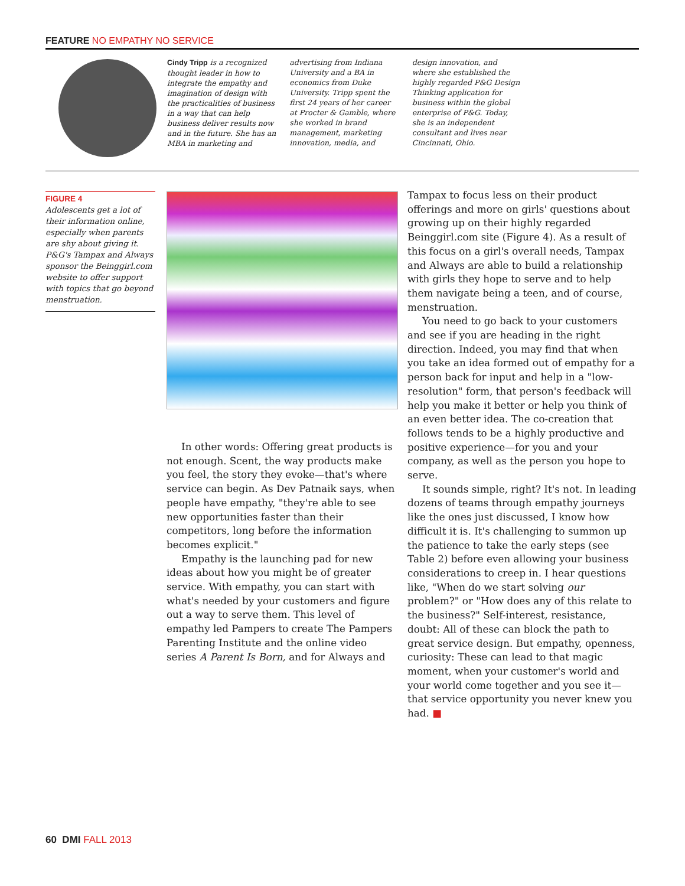FEATURE NO EMPATHY NO SERVICE
Cindy Tripp is a recognized thought leader in how to integrate the empathy and imagination of design with the practicalities of business in a way that can help business deliver results now and in the future. She has an MBA in marketing and advertising from Indiana University and a BA in economics from Duke University. Tripp spent the first 24 years of her career at Procter & Gamble, where she worked in brand management, marketing innovation, media, and design innovation, and where she established the highly regarded P&G Design Thinking application for business within the global enterprise of P&G. Today, she is an independent consultant and lives near Cincinnati, Ohio.
FIGURE 4
Adolescents get a lot of their information online, especially when parents are shy about giving it. P&G's Tampax and Always sponsor the Beinggirl.com website to offer support with topics that go beyond menstruation.
In other words: Offering great products is not enough. Scent, the way products make you feel, the story they evoke—that's where service can begin. As Dev Patnaik says, when people have empathy, "they're able to see new opportunities faster than their competitors, long before the information becomes explicit."
Empathy is the launching pad for new ideas about how you might be of greater service. With empathy, you can start with what's needed by your customers and figure out a way to serve them. This level of empathy led Pampers to create The Pampers Parenting Institute and the online video series A Parent Is Born, and for Always and
Tampax to focus less on their product offerings and more on girls' questions about growing up on their highly regarded Beinggirl.com site (Figure 4). As a result of this focus on a girl's overall needs, Tampax and Always are able to build a relationship with girls they hope to serve and to help them navigate being a teen, and of course, menstruation.
You need to go back to your customers and see if you are heading in the right direction. Indeed, you may find that when you take an idea formed out of empathy for a person back for input and help in a "low-resolution" form, that person's feedback will help you make it better or help you think of an even better idea. The co-creation that follows tends to be a highly productive and positive experience—for you and your company, as well as the person you hope to serve.
It sounds simple, right? It's not. In leading dozens of teams through empathy journeys like the ones just discussed, I know how difficult it is. It's challenging to summon up the patience to take the early steps (see Table 2) before even allowing your business considerations to creep in. I hear questions like, "When do we start solving our problem?" or "How does any of this relate to the business?" Self-interest, resistance, doubt: All of these can block the path to great service design. But empathy, openness, curiosity: These can lead to that magic moment, when your customer's world and your world come together and you see it—that service opportunity you never knew you had. ■
60 DMI FALL 2013